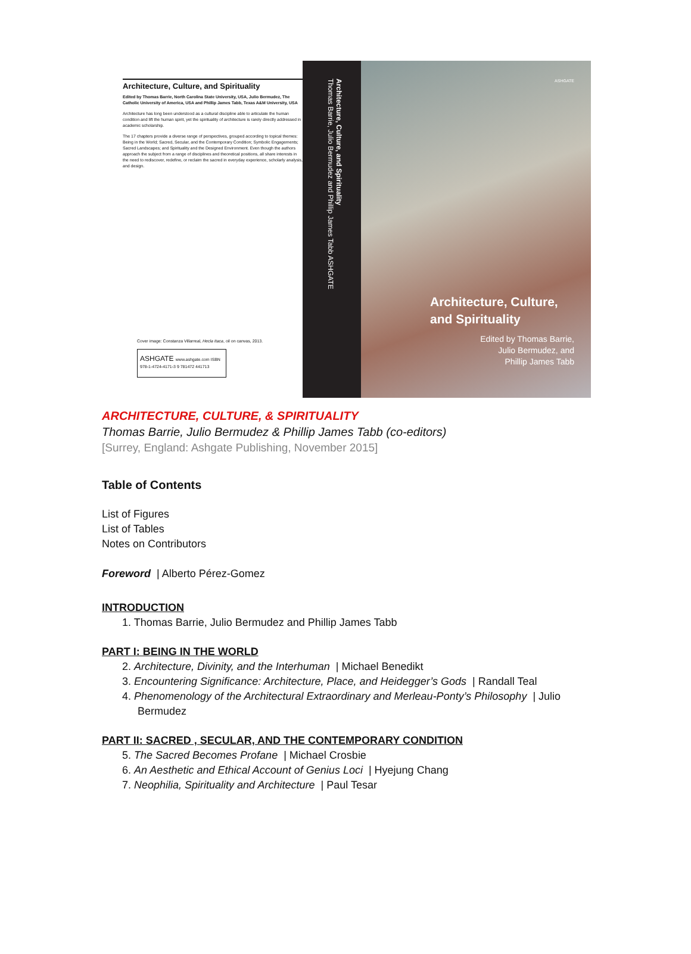Architecture, Culture, and Spirituality
Edited by Thomas Barrie, North Carolina State University, USA, Julio Bermudez, The Catholic University of America, USA and Phillip James Tabb, Texas A&M University, USA
Architecture has long been understood as a cultural discipline able to articulate the human condition and lift the human spirit, yet the spirituality of architecture is rarely directly addressed in academic scholarship.
The 17 chapters provide a diverse range of perspectives, grouped according to topical themes: Being in the World; Sacred, Secular, and the Contemporary Condition; Symbolic Engagements; Sacred Landscapes; and Spirituality and the Designed Environment. Even though the authors approach the subject from a range of disciplines and theoretical positions, all share interests in the need to rediscover, redefine, or reclaim the sacred in everyday experience, scholarly analysis, and design.
Cover image: Constanza Villarreal, Hecla Itaca, oil on canvas, 2013.
ASHGATE www.ashgate.com ISBN 978-1-4724-4171-3 9 781472 441713
Architecture, Culture, and Spirituality
Thomas Barrie, Julio Bermudez and Phillip James Tabb ASHGATE
ASHGATE
Architecture, Culture,
and Spirituality
Edited by Thomas Barrie,
Julio Bermudez, and
Phillip James Tabb
ARCHITECTURE, CULTURE, & SPIRITUALITY
Thomas Barrie, Julio Bermudez & Phillip James Tabb (co-editors)
[Surrey, England: Ashgate Publishing, November 2015]
Table of Contents
List of Figures
List of Tables
Notes on Contributors
Foreword | Alberto Pérez-Gomez
INTRODUCTION
1. Thomas Barrie, Julio Bermudez and Phillip James Tabb
PART I: BEING IN THE WORLD
2. Architecture, Divinity, and the Interhuman | Michael Benedikt
3. Encountering Significance: Architecture, Place, and Heidegger’s Gods | Randall Teal
4. Phenomenology of the Architectural Extraordinary and Merleau-Ponty’s Philosophy | Julio
Bermudez
PART II: SACRED , SECULAR, AND THE CONTEMPORARY CONDITION
5. The Sacred Becomes Profane | Michael Crosbie
6. An Aesthetic and Ethical Account of Genius Loci | Hyejung Chang
7. Neophilia, Spirituality and Architecture | Paul Tesar